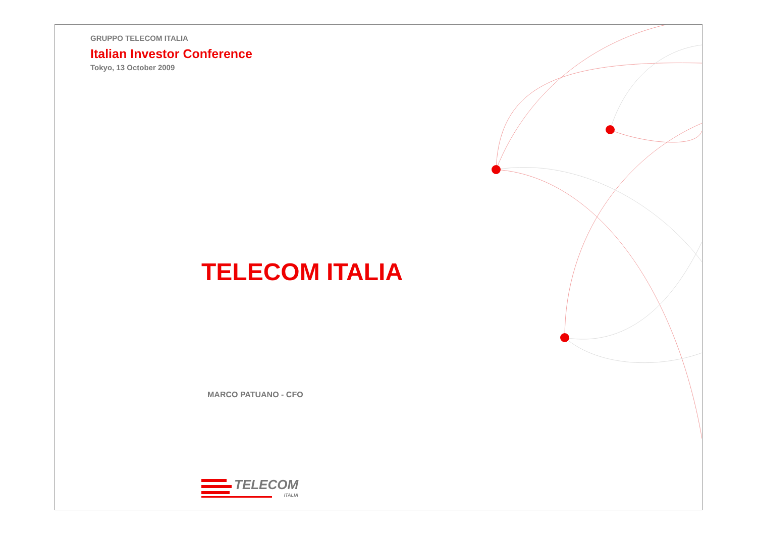GRUPPO TELECOM ITALIA
Italian Investor Conference
Tokyo, 13 October 2009
TELECOM ITALIA
MARCO PATUANO - CFO
TELECOM
ITALIA